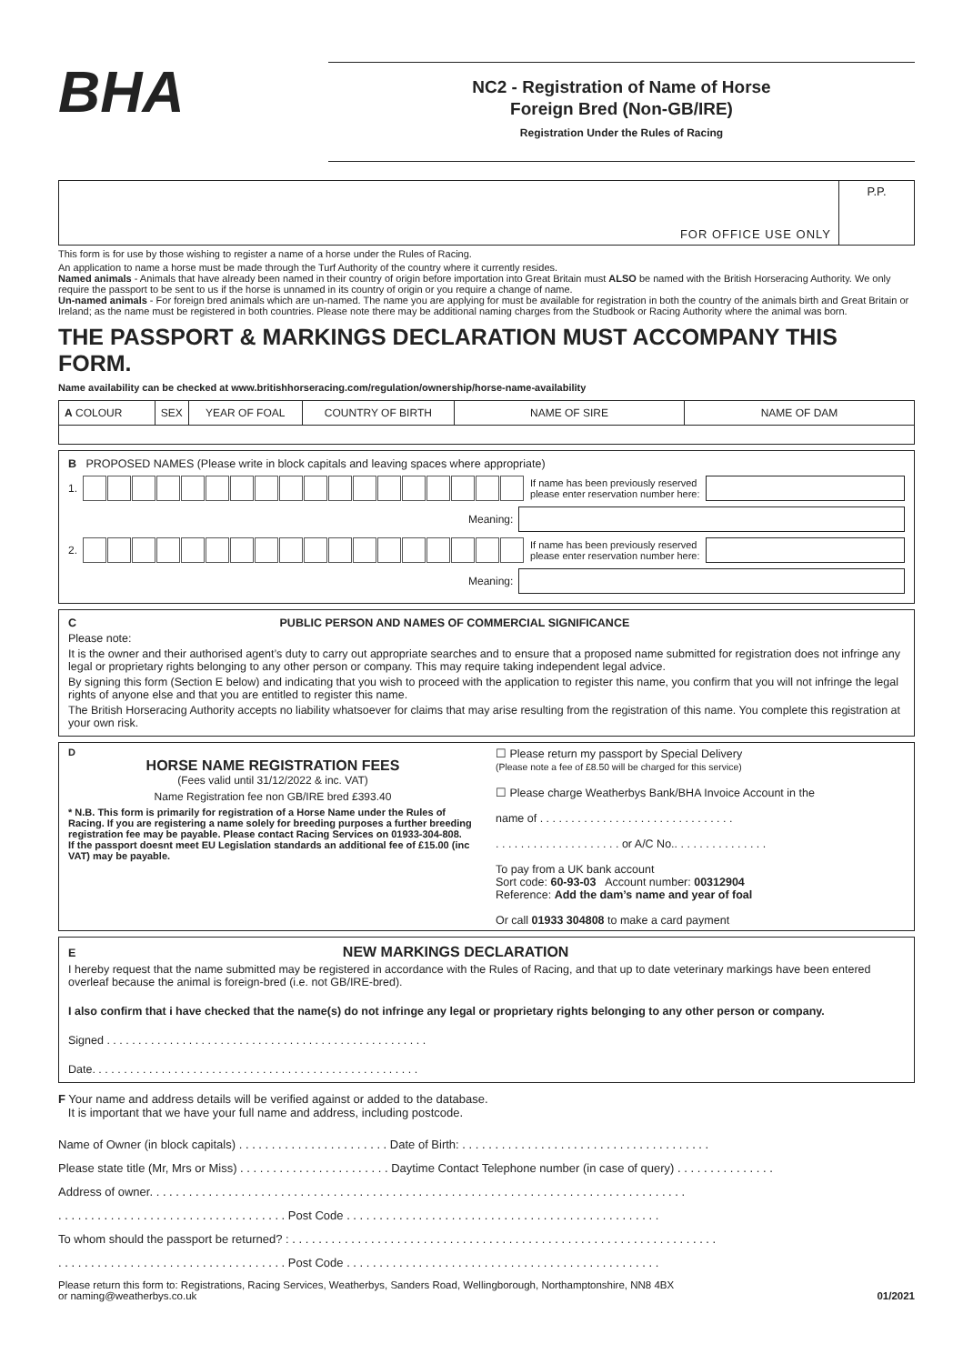BHA
NC2 - Registration of Name of Horse
Foreign Bred (Non-GB/IRE)
Registration Under the Rules of Racing
FOR OFFICE USE ONLY P.P.
This form is for use by those wishing to register a name of a horse under the Rules of Racing.
An application to name a horse must be made through the Turf Authority of the country where it currently resides.
Named animals - Animals that have already been named in their country of origin before importation into Great Britain must ALSO be named with the British Horseracing Authority. We only require the passport to be sent to us if the horse is unnamed in its country of origin or you require a change of name.
Un-named animals - For foreign bred animals which are un-named. The name you are applying for must be available for registration in both the country of the animals birth and Great Britain or Ireland; as the name must be registered in both countries. Please note there may be additional naming charges from the Studbook or Racing Authority where the animal was born.
THE PASSPORT & MARKINGS DECLARATION MUST ACCOMPANY THIS FORM.
Name availability can be checked at www.britishhorseracing.com/regulation/ownership/horse-name-availability
| A COLOUR | SEX | YEAR OF FOAL | COUNTRY OF BIRTH | NAME OF SIRE | NAME OF DAM |
| --- | --- | --- | --- | --- | --- |
B PROPOSED NAMES (Please write in block capitals and leaving spaces where appropriate)
1. If name has been previously reserved
please enter reservation number here:
Meaning:
2. If name has been previously reserved
please enter reservation number here:
Meaning:
C PUBLIC PERSON AND NAMES OF COMMERCIAL SIGNIFICANCE
Please note:
It is the owner and their authorised agent’s duty to carry out appropriate searches and to ensure that a proposed name submitted for registration does not infringe any legal or proprietary rights belonging to any other person or company. This may require taking independent legal advice.
By signing this form (Section E below) and indicating that you wish to proceed with the application to register this name, you confirm that you will not infringe the legal rights of anyone else and that you are entitled to register this name.
The British Horseracing Authority accepts no liability whatsoever for claims that may arise resulting from the registration of this name. You complete this registration at your own risk.
D
HORSE NAME REGISTRATION FEES
(Fees valid until 31/12/2022 & inc. VAT)
Name Registration fee non GB/IRE bred £393.40
* N.B. This form is primarily for registration of a Horse Name under the Rules of Racing. If you are registering a name solely for breeding purposes a further breeding registration fee may be payable. Please contact Racing Services on 01933-304-808.
If the passport doesnt meet EU Legislation standards an additional fee of £15.00 (inc VAT) may be payable.
☐ Please return my passport by Special Delivery
(Please note a fee of £8.50 will be charged for this service)
☐ Please charge Weatherbys Bank/BHA Invoice Account in the
name of . . . . . . . . . . . . . . . . . . . . . . . . . . . . . . .
. . . . . . . . . . . . . . . . . . . . or A/C No.. . . . . . . . . . . . . . .
To pay from a UK bank account
Sort code: 60-93-03 Account number: 00312904
Reference: Add the dam’s name and year of foal
Or call 01933 304808 to make a card payment
E NEW MARKINGS DECLARATION
I hereby request that the name submitted may be registered in accordance with the Rules of Racing, and that up to date veterinary markings have been entered overleaf because the animal is foreign-bred (i.e. not GB/IRE-bred).
I also confirm that i have checked that the name(s) do not infringe any legal or proprietary rights belonging to any other person or company.
Signed . . . . . . . . . . . . . . . . . . . . . . . . . . . . . . . . . . . . . . . . . . . . . . . . . . .
Date. . . . . . . . . . . . . . . . . . . . . . . . . . . . . . . . . . . . . . . . . . . . . . . . . . . .
F Your name and address details will be verified against or added to the database.
It is important that we have your full name and address, including postcode.
Name of Owner (in block capitals) . . . . . . . . . . . . . . . . . . . . . . . Date of Birth: . . . . . . . . . . . . . . . . . . . . . . . . . . . . . . . . . . . . . .
Please state title (Mr, Mrs or Miss) . . . . . . . . . . . . . . . . . . . . . . . Daytime Contact Telephone number (in case of query) . . . . . . . . . . . . . . .
Address of owner. . . . . . . . . . . . . . . . . . . . . . . . . . . . . . . . . . . . . . . . . . . . . . . . . . . . . . . . . . . . . . . . . . . . . . . . . . . . . . . . . .
. . . . . . . . . . . . . . . . . . . . . . . . . . . . . . . . . . . Post Code . . . . . . . . . . . . . . . . . . . . . . . . . . . . . . . . . . . . . . . . . . . . . . . .
To whom should the passport be returned? : . . . . . . . . . . . . . . . . . . . . . . . . . . . . . . . . . . . . . . . . . . . . . . . . . . . . . . . . . . . . . . . . .
. . . . . . . . . . . . . . . . . . . . . . . . . . . . . . . . . . . Post Code . . . . . . . . . . . . . . . . . . . . . . . . . . . . . . . . . . . . . . . . . . . . . . . .
Please return this form to: Registrations, Racing Services, Weatherbys, Sanders Road, Wellingborough, Northamptonshire, NN8 4BX
or naming@weatherbys.co.uk 01/2021